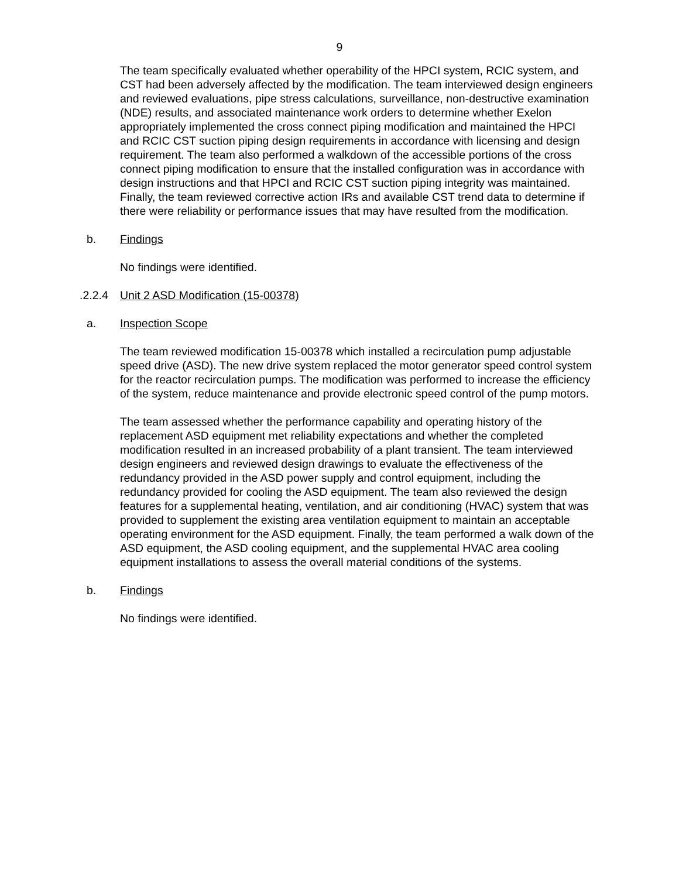9
The team specifically evaluated whether operability of the HPCI system, RCIC system, and CST had been adversely affected by the modification. The team interviewed design engineers and reviewed evaluations, pipe stress calculations, surveillance, non-destructive examination (NDE) results, and associated maintenance work orders to determine whether Exelon appropriately implemented the cross connect piping modification and maintained the HPCI and RCIC CST suction piping design requirements in accordance with licensing and design requirement. The team also performed a walkdown of the accessible portions of the cross connect piping modification to ensure that the installed configuration was in accordance with design instructions and that HPCI and RCIC CST suction piping integrity was maintained. Finally, the team reviewed corrective action IRs and available CST trend data to determine if there were reliability or performance issues that may have resulted from the modification.
b. Findings
No findings were identified.
.2.2.4 Unit 2 ASD Modification (15-00378)
a. Inspection Scope
The team reviewed modification 15-00378 which installed a recirculation pump adjustable speed drive (ASD). The new drive system replaced the motor generator speed control system for the reactor recirculation pumps. The modification was performed to increase the efficiency of the system, reduce maintenance and provide electronic speed control of the pump motors.
The team assessed whether the performance capability and operating history of the replacement ASD equipment met reliability expectations and whether the completed modification resulted in an increased probability of a plant transient. The team interviewed design engineers and reviewed design drawings to evaluate the effectiveness of the redundancy provided in the ASD power supply and control equipment, including the redundancy provided for cooling the ASD equipment. The team also reviewed the design features for a supplemental heating, ventilation, and air conditioning (HVAC) system that was provided to supplement the existing area ventilation equipment to maintain an acceptable operating environment for the ASD equipment. Finally, the team performed a walk down of the ASD equipment, the ASD cooling equipment, and the supplemental HVAC area cooling equipment installations to assess the overall material conditions of the systems.
b. Findings
No findings were identified.